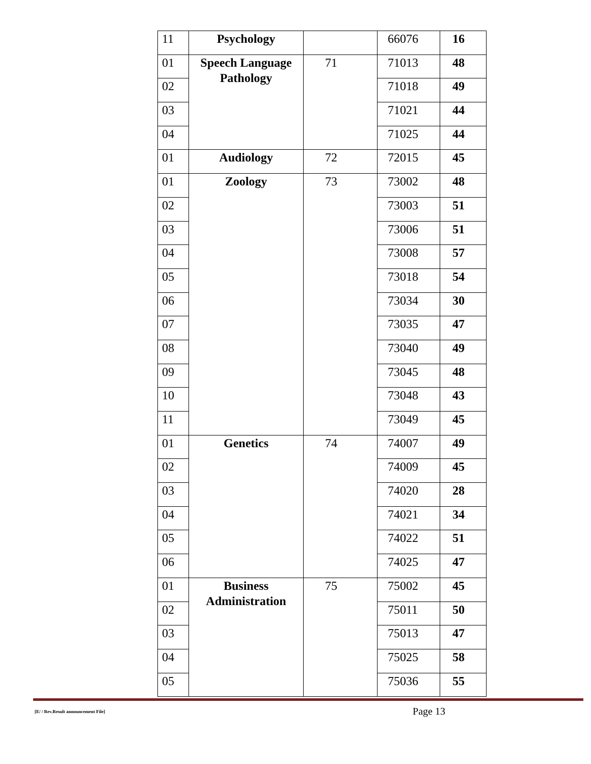| 11 | Psychology | | 66076 | 16 |
| 01 | Speech Language Pathology | 71 | 71013 | 48 |
| 02 | | | 71018 | 49 |
| 03 | | | 71021 | 44 |
| 04 | | | 71025 | 44 |
| 01 | Audiology | 72 | 72015 | 45 |
| 01 | Zoology | 73 | 73002 | 48 |
| 02 | | | 73003 | 51 |
| 03 | | | 73006 | 51 |
| 04 | | | 73008 | 57 |
| 05 | | | 73018 | 54 |
| 06 | | | 73034 | 30 |
| 07 | | | 73035 | 47 |
| 08 | | | 73040 | 49 |
| 09 | | | 73045 | 48 |
| 10 | | | 73048 | 43 |
| 11 | | | 73049 | 45 |
| 01 | Genetics | 74 | 74007 | 49 |
| 02 | | | 74009 | 45 |
| 03 | | | 74020 | 28 |
| 04 | | | 74021 | 34 |
| 05 | | | 74022 | 51 |
| 06 | | | 74025 | 47 |
| 01 | Business Administration | 75 | 75002 | 45 |
| 02 | | | 75011 | 50 |
| 03 | | | 75013 | 47 |
| 04 | | | 75025 | 58 |
| 05 | | | 75036 | 55 |
[E/ / Rev.Result announcement File] Page 13